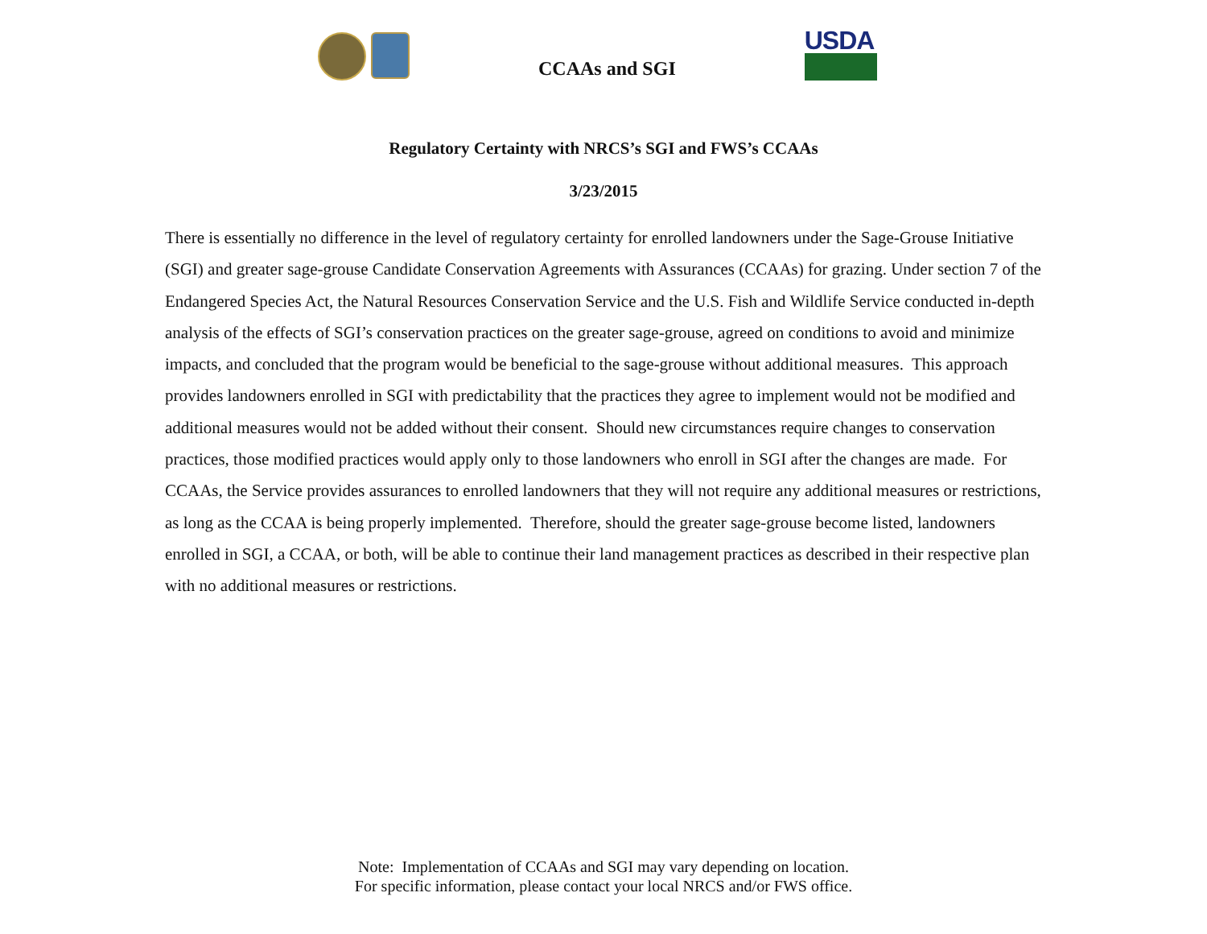CCAAs and SGI
USDA
Regulatory Certainty with NRCS’s SGI and FWS’s CCAAs
3/23/2015
There is essentially no difference in the level of regulatory certainty for enrolled landowners under the Sage-Grouse Initiative (SGI) and greater sage-grouse Candidate Conservation Agreements with Assurances (CCAAs) for grazing. Under section 7 of the Endangered Species Act, the Natural Resources Conservation Service and the U.S. Fish and Wildlife Service conducted in-depth analysis of the effects of SGI’s conservation practices on the greater sage-grouse, agreed on conditions to avoid and minimize impacts, and concluded that the program would be beneficial to the sage-grouse without additional measures. This approach provides landowners enrolled in SGI with predictability that the practices they agree to implement would not be modified and additional measures would not be added without their consent. Should new circumstances require changes to conservation practices, those modified practices would apply only to those landowners who enroll in SGI after the changes are made. For CCAAs, the Service provides assurances to enrolled landowners that they will not require any additional measures or restrictions, as long as the CCAA is being properly implemented. Therefore, should the greater sage-grouse become listed, landowners enrolled in SGI, a CCAA, or both, will be able to continue their land management practices as described in their respective plan with no additional measures or restrictions.
Note: Implementation of CCAAs and SGI may vary depending on location.
For specific information, please contact your local NRCS and/or FWS office.